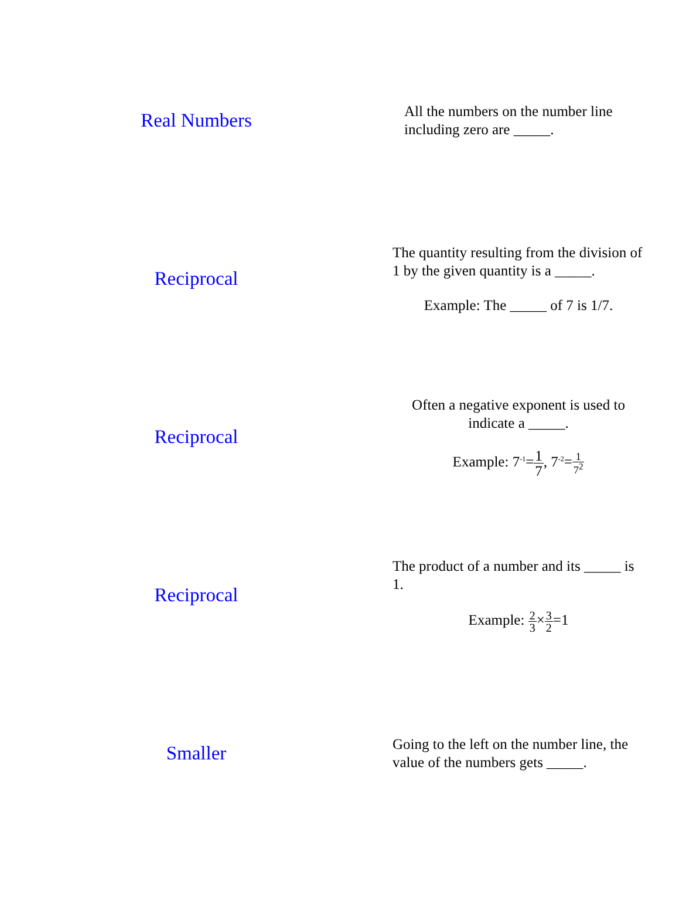Real Numbers
All the numbers on the number line including zero are _____.
Reciprocal
The quantity resulting from the division of 1 by the given quantity is a _____.
Example: The _____ of 7 is 1/7.
Reciprocal
Often a negative exponent is used to indicate a _____.
Example: 7<sup>-1</sup>=1 7, 7<sup>-2</sup>=1 7<sup>2</sup>
Reciprocal
The product of a number and its _____ is 1.
Example: 2 3×3 2=1
Smaller
Going to the left on the number line, the value of the numbers gets _____.